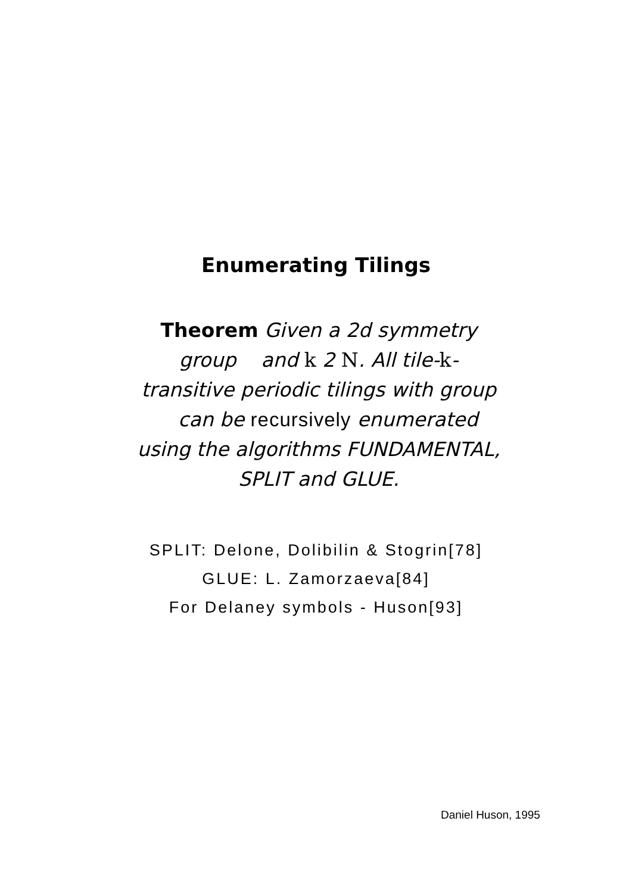Enumerating Tilings
Theorem Given a 2d symmetry group and k 2 N. All tile-k-transitive periodic tilings with group can be recursively enumerated using the algorithms FUNDAMENTAL, SPLIT and GLUE.
SPLIT: Delone, Dolibilin & Stogrin[78]
GLUE: L. Zamorzaeva[84]
For Delaney symbols - Huson[93]
Daniel Huson, 1995